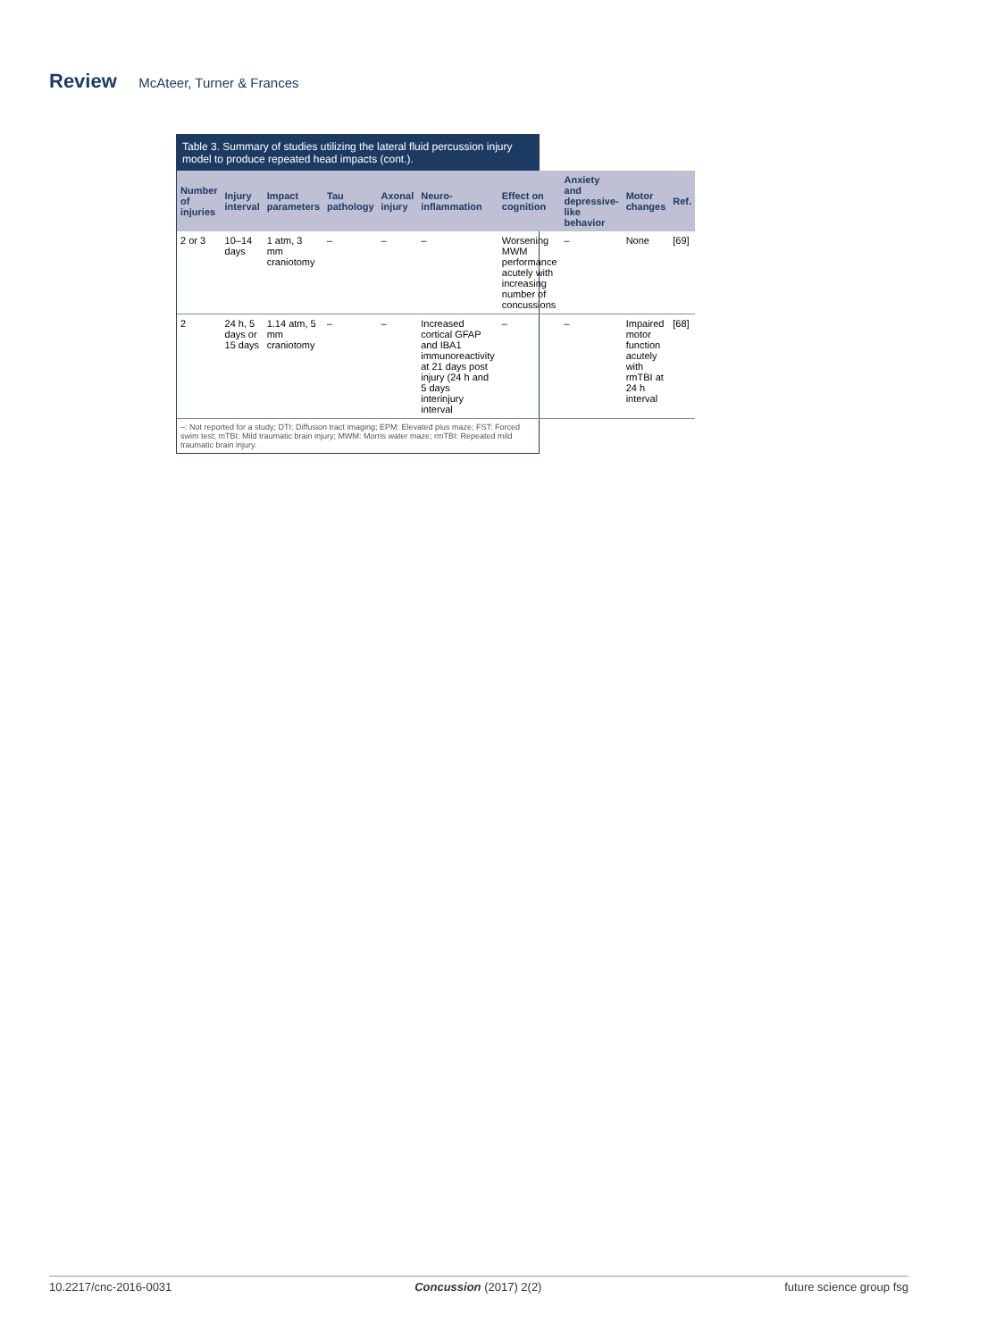Review McAteer, Turner & Frances
Table 3. Summary of studies utilizing the lateral fluid percussion injury model to produce repeated head impacts (cont.).
| Number of injuries | Injury interval | Impact parameters | Tau pathology | Axonal injury | Neuro-inflammation | Effect on cognition | Anxiety and depressive-like behavior | Motor changes | Ref. |
| --- | --- | --- | --- | --- | --- | --- | --- | --- | --- |
| 2 or 3 | 10–14 days | 1 atm, 3 mm craniotomy | – | – | – | Worsening MWM performance acutely with increasing number of concussions | – | None | [69] |
| 2 | 24 h, 5 days or 15 days | 1.14 atm, 5 mm craniotomy | – | – | Increased cortical GFAP and IBA1 immunoreactivity at 21 days post injury (24 h and 5 days interinjury interval | – | – | Impaired motor function acutely with rmTBI at 24 h interval | [68] |
–: Not reported for a study; DTI: Diffusion tract imaging; EPM: Elevated plus maze; FST: Forced swim test; mTBI: Mild traumatic brain injury; MWM: Morris water maze; rmTBI: Repeated mild traumatic brain injury.
10.2217/cnc-2016-0031 Concussion (2017) 2(2) future science group fsg